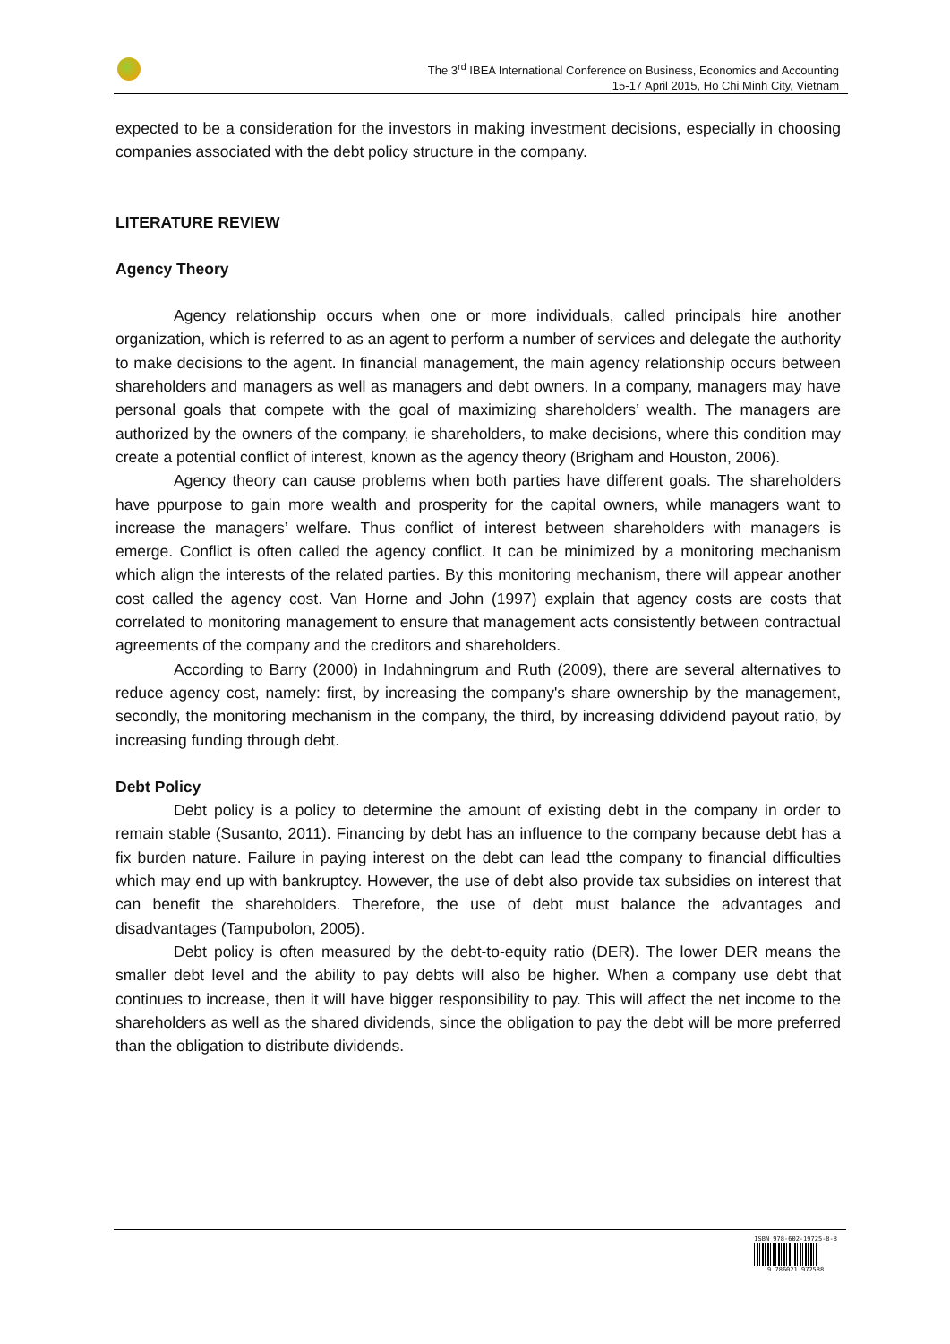The 3<sup>rd</sup> IBEA International Conference on Business, Economics and Accounting
15-17 April 2015, Ho Chi Minh City, Vietnam
expected to be a consideration for the investors in making investment decisions, especially in choosing companies associated with the debt policy structure in the company.
LITERATURE REVIEW
Agency Theory
Agency relationship occurs when one or more individuals, called principals hire another organization, which is referred to as an agent to perform a number of services and delegate the authority to make decisions to the agent. In financial management, the main agency relationship occurs between shareholders and managers as well as managers and debt owners. In a company, managers may have personal goals that compete with the goal of maximizing shareholders’ wealth. The managers are authorized by the owners of the company, ie shareholders, to make decisions, where this condition may create a potential conflict of interest, known as the agency theory (Brigham and Houston, 2006).
Agency theory can cause problems when both parties have different goals. The shareholders have ppurpose to gain more wealth and prosperity for the capital owners, while managers want to increase the managers’ welfare. Thus conflict of interest between shareholders with managers is emerge. Conflict is often called the agency conflict. It can be minimized by a monitoring mechanism which align the interests of the related parties. By this monitoring mechanism, there will appear another cost called the agency cost. Van Horne and John (1997) explain that agency costs are costs that correlated to monitoring management to ensure that management acts consistently between contractual agreements of the company and the creditors and shareholders.
According to Barry (2000) in Indahningrum and Ruth (2009), there are several alternatives to reduce agency cost, namely: first, by increasing the company's share ownership by the management, secondly, the monitoring mechanism in the company, the third, by increasing ddividend payout ratio, by increasing funding through debt.
Debt Policy
Debt policy is a policy to determine the amount of existing debt in the company in order to remain stable (Susanto, 2011). Financing by debt has an influence to the company because debt has a fix burden nature. Failure in paying interest on the debt can lead tthe company to financial difficulties which may end up with bankruptcy. However, the use of debt also provide tax subsidies on interest that can benefit the shareholders. Therefore, the use of debt must balance the advantages and disadvantages (Tampubolon, 2005).
Debt policy is often measured by the debt-to-equity ratio (DER). The lower DER means the smaller debt level and the ability to pay debts will also be higher. When a company use debt that continues to increase, then it will have bigger responsibility to pay. This will affect the net income to the shareholders as well as the shared dividends, since the obligation to pay the debt will be more preferred than the obligation to distribute dividends.
ISBN 978-602-19725-8-8
9 786021 972588